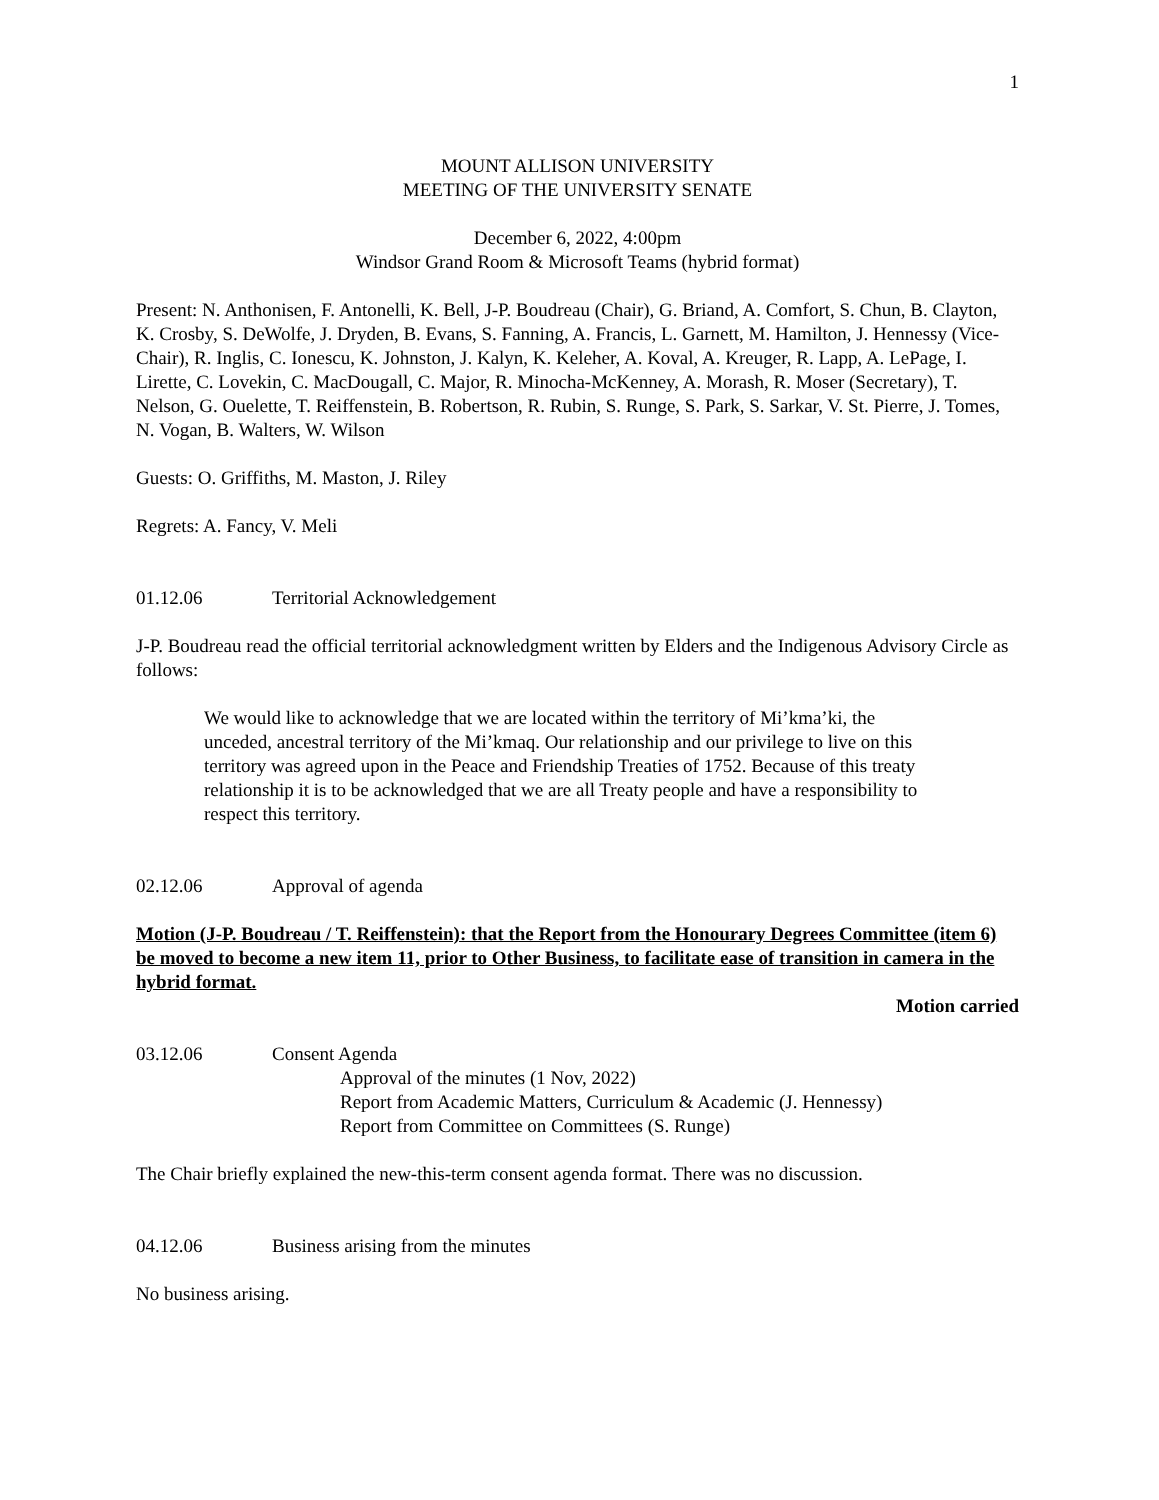1
MOUNT ALLISON UNIVERSITY
MEETING OF THE UNIVERSITY SENATE
December 6, 2022, 4:00pm
Windsor Grand Room & Microsoft Teams (hybrid format)
Present: N. Anthonisen, F. Antonelli, K. Bell, J-P. Boudreau (Chair), G. Briand, A. Comfort, S. Chun, B. Clayton, K. Crosby, S. DeWolfe, J. Dryden, B. Evans, S. Fanning, A. Francis, L. Garnett, M. Hamilton, J. Hennessy (Vice-Chair), R. Inglis, C. Ionescu, K. Johnston, J. Kalyn, K. Keleher, A. Koval, A. Kreuger, R. Lapp, A. LePage, I. Lirette, C. Lovekin, C. MacDougall, C. Major, R. Minocha-McKenney, A. Morash, R. Moser (Secretary), T. Nelson, G. Ouelette, T. Reiffenstein, B. Robertson, R. Rubin, S. Runge, S. Park, S. Sarkar, V. St. Pierre, J. Tomes, N. Vogan, B. Walters, W. Wilson
Guests: O. Griffiths, M. Maston, J. Riley
Regrets: A. Fancy, V. Meli
01.12.06 Territorial Acknowledgement
J-P. Boudreau read the official territorial acknowledgment written by Elders and the Indigenous Advisory Circle as follows:
We would like to acknowledge that we are located within the territory of Mi’kma’ki, the unceded, ancestral territory of the Mi’kmaq. Our relationship and our privilege to live on this territory was agreed upon in the Peace and Friendship Treaties of 1752. Because of this treaty relationship it is to be acknowledged that we are all Treaty people and have a responsibility to respect this territory.
02.12.06 Approval of agenda
Motion (J-P. Boudreau / T. Reiffenstein): that the Report from the Honourary Degrees Committee (item 6) be moved to become a new item 11, prior to Other Business, to facilitate ease of transition in camera in the hybrid format.
Motion carried
03.12.06 Consent Agenda
Approval of the minutes (1 Nov, 2022)
Report from Academic Matters, Curriculum & Academic (J. Hennessy)
Report from Committee on Committees (S. Runge)
The Chair briefly explained the new-this-term consent agenda format. There was no discussion.
04.12.06 Business arising from the minutes
No business arising.